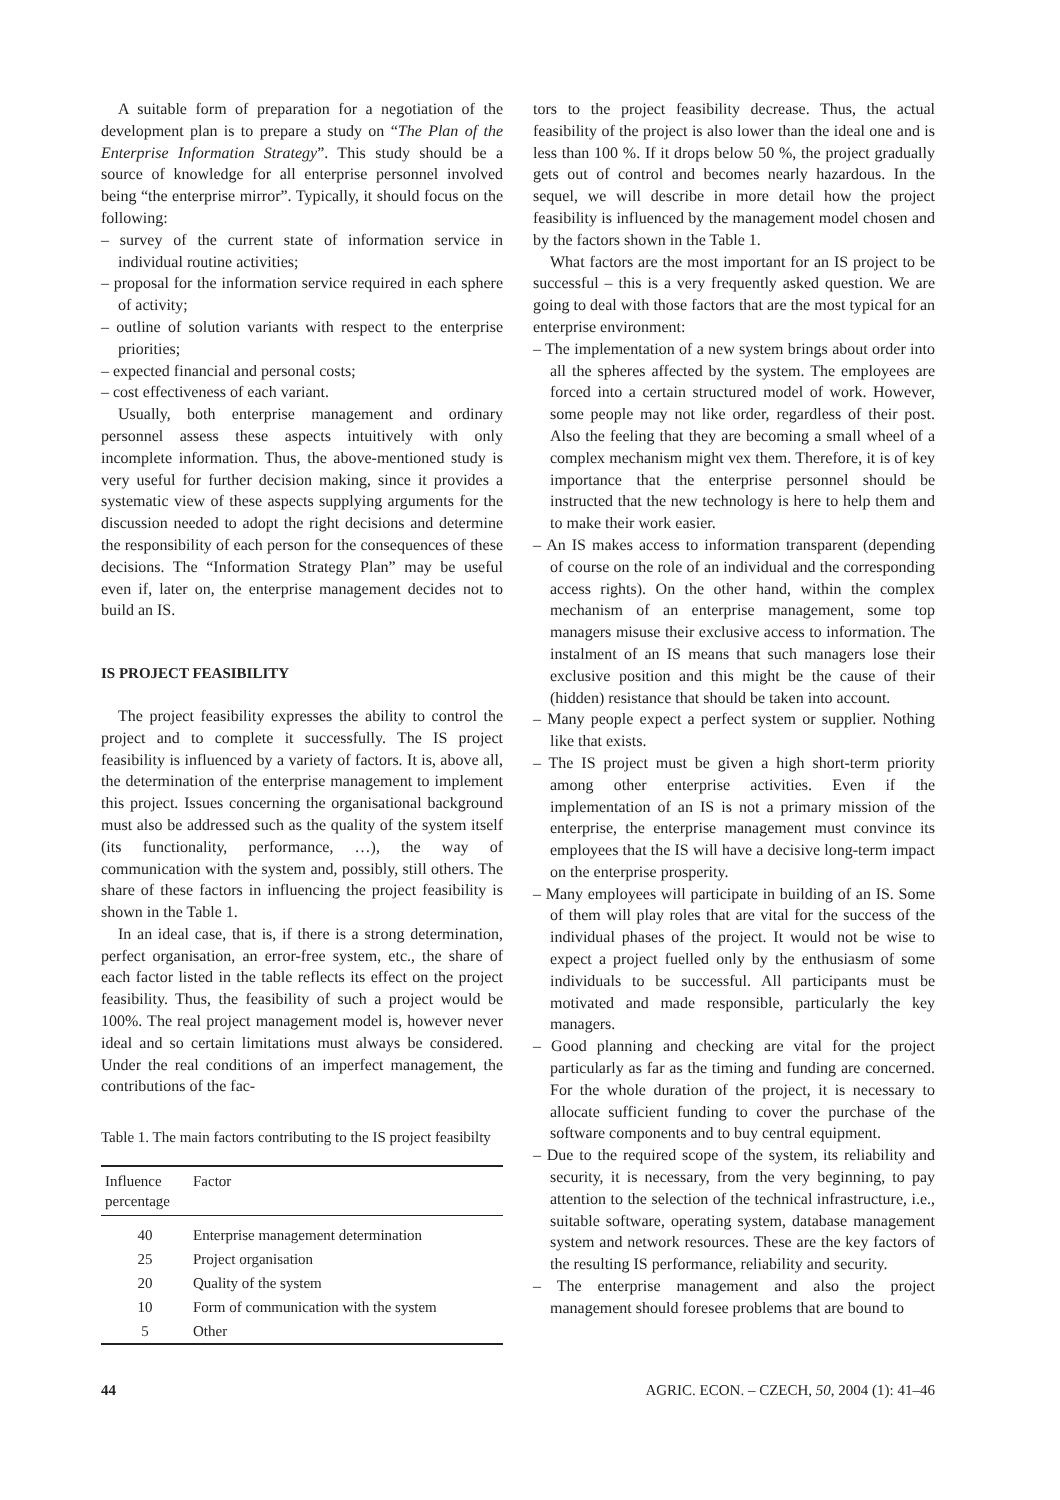A suitable form of preparation for a negotiation of the development plan is to prepare a study on “The Plan of the Enterprise Information Strategy”. This study should be a source of knowledge for all enterprise personnel involved being “the enterprise mirror”. Typically, it should focus on the following:
– survey of the current state of information service in individual routine activities;
– proposal for the information service required in each sphere of activity;
– outline of solution variants with respect to the enterprise priorities;
– expected financial and personal costs;
– cost effectiveness of each variant.
Usually, both enterprise management and ordinary personnel assess these aspects intuitively with only incomplete information. Thus, the above-mentioned study is very useful for further decision making, since it provides a systematic view of these aspects supplying arguments for the discussion needed to adopt the right decisions and determine the responsibility of each person for the consequences of these decisions. The “Information Strategy Plan” may be useful even if, later on, the enterprise management decides not to build an IS.
IS PROJECT FEASIBILITY
The project feasibility expresses the ability to control the project and to complete it successfully. The IS project feasibility is influenced by a variety of factors. It is, above all, the determination of the enterprise management to implement this project. Issues concerning the organisational background must also be addressed such as the quality of the system itself (its functionality, performance, …), the way of communication with the system and, possibly, still others. The share of these factors in influencing the project feasibility is shown in the Table 1.
In an ideal case, that is, if there is a strong determination, perfect organisation, an error-free system, etc., the share of each factor listed in the table reflects its effect on the project feasibility. Thus, the feasibility of such a project would be 100%. The real project management model is, however never ideal and so certain limitations must always be considered. Under the real conditions of an imperfect management, the contributions of the fac-
Table 1. The main factors contributing to the IS project feasibilty
| Influence percentage | Factor |
| --- | --- |
| 40 | Enterprise management determination |
| 25 | Project organisation |
| 20 | Quality of the system |
| 10 | Form of communication with the system |
| 5 | Other |
tors to the project feasibility decrease. Thus, the actual feasibility of the project is also lower than the ideal one and is less than 100 %. If it drops below 50 %, the project gradually gets out of control and becomes nearly hazardous. In the sequel, we will describe in more detail how the project feasibility is influenced by the management model chosen and by the factors shown in the Table 1.
What factors are the most important for an IS project to be successful – this is a very frequently asked question. We are going to deal with those factors that are the most typical for an enterprise environment:
– The implementation of a new system brings about order into all the spheres affected by the system. The employees are forced into a certain structured model of work. However, some people may not like order, regardless of their post. Also the feeling that they are becoming a small wheel of a complex mechanism might vex them. Therefore, it is of key importance that the enterprise personnel should be instructed that the new technology is here to help them and to make their work easier.
– An IS makes access to information transparent (depending of course on the role of an individual and the corresponding access rights). On the other hand, within the complex mechanism of an enterprise management, some top managers misuse their exclusive access to information. The instalment of an IS means that such managers lose their exclusive position and this might be the cause of their (hidden) resistance that should be taken into account.
– Many people expect a perfect system or supplier. Nothing like that exists.
– The IS project must be given a high short-term priority among other enterprise activities. Even if the implementation of an IS is not a primary mission of the enterprise, the enterprise management must convince its employees that the IS will have a decisive long-term impact on the enterprise prosperity.
– Many employees will participate in building of an IS. Some of them will play roles that are vital for the success of the individual phases of the project. It would not be wise to expect a project fuelled only by the enthusiasm of some individuals to be successful. All participants must be motivated and made responsible, particularly the key managers.
– Good planning and checking are vital for the project particularly as far as the timing and funding are concerned. For the whole duration of the project, it is necessary to allocate sufficient funding to cover the purchase of the software components and to buy central equipment.
– Due to the required scope of the system, its reliability and security, it is necessary, from the very beginning, to pay attention to the selection of the technical infrastructure, i.e., suitable software, operating system, database management system and network resources. These are the key factors of the resulting IS performance, reliability and security.
– The enterprise management and also the project management should foresee problems that are bound to
44 AGRIC. ECON. – CZECH, 50, 2004 (1): 41–46